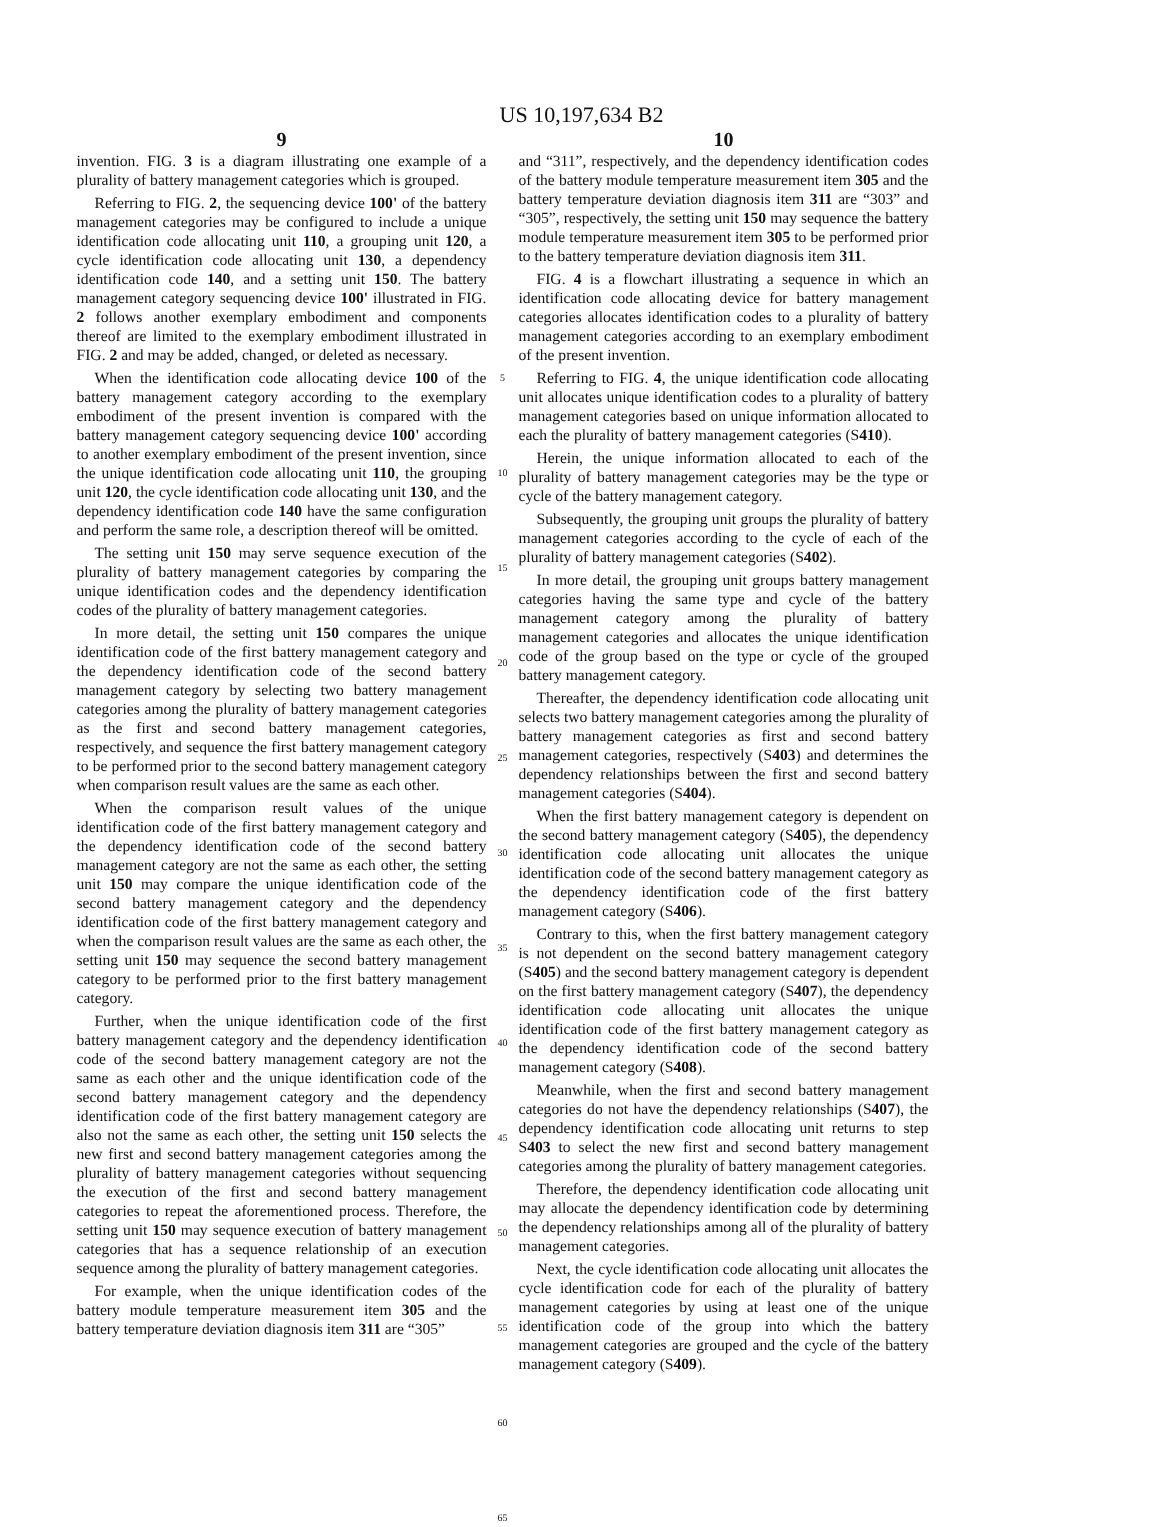US 10,197,634 B2
9
invention. FIG. 3 is a diagram illustrating one example of a plurality of battery management categories which is grouped.
Referring to FIG. 2, the sequencing device 100' of the battery management categories may be configured to include a unique identification code allocating unit 110, a grouping unit 120, a cycle identification code allocating unit 130, a dependency identification code 140, and a setting unit 150. The battery management category sequencing device 100' illustrated in FIG. 2 follows another exemplary embodiment and components thereof are limited to the exemplary embodiment illustrated in FIG. 2 and may be added, changed, or deleted as necessary.
When the identification code allocating device 100 of the battery management category according to the exemplary embodiment of the present invention is compared with the battery management category sequencing device 100' according to another exemplary embodiment of the present invention, since the unique identification code allocating unit 110, the grouping unit 120, the cycle identification code allocating unit 130, and the dependency identification code 140 have the same configuration and perform the same role, a description thereof will be omitted.
The setting unit 150 may serve sequence execution of the plurality of battery management categories by comparing the unique identification codes and the dependency identification codes of the plurality of battery management categories.
In more detail, the setting unit 150 compares the unique identification code of the first battery management category and the dependency identification code of the second battery management category by selecting two battery management categories among the plurality of battery management categories as the first and second battery management categories, respectively, and sequence the first battery management category to be performed prior to the second battery management category when comparison result values are the same as each other.
When the comparison result values of the unique identification code of the first battery management category and the dependency identification code of the second battery management category are not the same as each other, the setting unit 150 may compare the unique identification code of the second battery management category and the dependency identification code of the first battery management category and when the comparison result values are the same as each other, the setting unit 150 may sequence the second battery management category to be performed prior to the first battery management category.
Further, when the unique identification code of the first battery management category and the dependency identification code of the second battery management category are not the same as each other and the unique identification code of the second battery management category and the dependency identification code of the first battery management category are also not the same as each other, the setting unit 150 selects the new first and second battery management categories among the plurality of battery management categories without sequencing the execution of the first and second battery management categories to repeat the aforementioned process. Therefore, the setting unit 150 may sequence execution of battery management categories that has a sequence relationship of an execution sequence among the plurality of battery management categories.
For example, when the unique identification codes of the battery module temperature measurement item 305 and the battery temperature deviation diagnosis item 311 are “305”
5
10
15
20
25
30
35
40
45
50
55
60
65
10
and “311”, respectively, and the dependency identification codes of the battery module temperature measurement item 305 and the battery temperature deviation diagnosis item 311 are “303” and “305”, respectively, the setting unit 150 may sequence the battery module temperature measurement item 305 to be performed prior to the battery temperature deviation diagnosis item 311.
FIG. 4 is a flowchart illustrating a sequence in which an identification code allocating device for battery management categories allocates identification codes to a plurality of battery management categories according to an exemplary embodiment of the present invention.
Referring to FIG. 4, the unique identification code allocating unit allocates unique identification codes to a plurality of battery management categories based on unique information allocated to each the plurality of battery management categories (S410).
Herein, the unique information allocated to each of the plurality of battery management categories may be the type or cycle of the battery management category.
Subsequently, the grouping unit groups the plurality of battery management categories according to the cycle of each of the plurality of battery management categories (S402).
In more detail, the grouping unit groups battery management categories having the same type and cycle of the battery management category among the plurality of battery management categories and allocates the unique identification code of the group based on the type or cycle of the grouped battery management category.
Thereafter, the dependency identification code allocating unit selects two battery management categories among the plurality of battery management categories as first and second battery management categories, respectively (S403) and determines the dependency relationships between the first and second battery management categories (S404).
When the first battery management category is dependent on the second battery management category (S405), the dependency identification code allocating unit allocates the unique identification code of the second battery management category as the dependency identification code of the first battery management category (S406).
Contrary to this, when the first battery management category is not dependent on the second battery management category (S405) and the second battery management category is dependent on the first battery management category (S407), the dependency identification code allocating unit allocates the unique identification code of the first battery management category as the dependency identification code of the second battery management category (S408).
Meanwhile, when the first and second battery management categories do not have the dependency relationships (S407), the dependency identification code allocating unit returns to step S403 to select the new first and second battery management categories among the plurality of battery management categories.
Therefore, the dependency identification code allocating unit may allocate the dependency identification code by determining the dependency relationships among all of the plurality of battery management categories.
Next, the cycle identification code allocating unit allocates the cycle identification code for each of the plurality of battery management categories by using at least one of the unique identification code of the group into which the battery management categories are grouped and the cycle of the battery management category (S409).